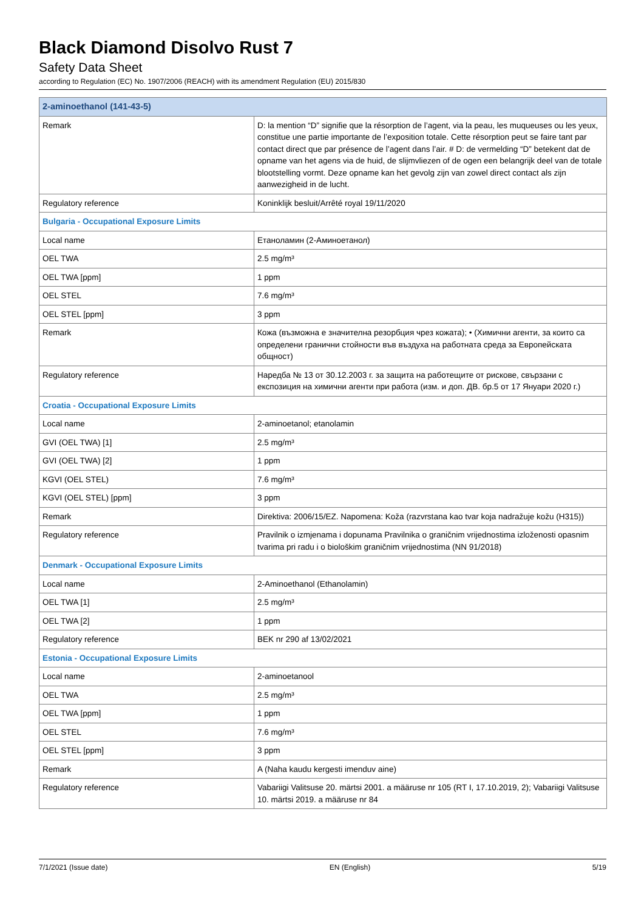Black Diamond Disolvo Rust 7
Safety Data Sheet
according to Regulation (EC) No. 1907/2006 (REACH) with its amendment Regulation (EU) 2015/830
| 2-aminoethanol (141-43-5) | |
| Remark | D: la mention “D” signifie que la résorption de l’agent, via la peau, les muqueuses ou les yeux, constitue une partie importante de l’exposition totale. Cette résorption peut se faire tant par contact direct que par présence de l’agent dans l’air. # D: de vermelding “D” betekent dat de opname van het agens via de huid, de slijmvliezen of de ogen een belangrijk deel van de totale blootstelling vormt. Deze opname kan het gevolg zijn van zowel direct contact als zijn aanwezigheid in de lucht. |
| Regulatory reference | Koninklijk besluit/Arrêté royal 19/11/2020 |
| Bulgaria - Occupational Exposure Limits | |
| Local name | Етаноламин (2-Аминоетанол) |
| OEL TWA | 2.5 mg/m³ |
| OEL TWA [ppm] | 1 ppm |
| OEL STEL | 7.6 mg/m³ |
| OEL STEL [ppm] | 3 ppm |
| Remark | Кожа (възможна е значителна резорбция чрез кожата); • (Химични агенти, за които са определени гранични стойности във въздуха на работната среда за Европейската общност) |
| Regulatory reference | Наредба № 13 от 30.12.2003 г. за защита на работещите от рискове, свързани с експозиция на химични агенти при работа (изм. и доп. ДВ. бр.5 от 17 Януари 2020 г.) |
| Croatia - Occupational Exposure Limits | |
| Local name | 2-aminoetanol; etanolamin |
| GVI (OEL TWA) [1] | 2.5 mg/m³ |
| GVI (OEL TWA) [2] | 1 ppm |
| KGVI (OEL STEL) | 7.6 mg/m³ |
| KGVI (OEL STEL) [ppm] | 3 ppm |
| Remark | Direktiva: 2006/15/EZ. Napomena: Koža (razvrstana kao tvar koja nadražuje kožu (H315)) |
| Regulatory reference | Pravilnik o izmjenama i dopunama Pravilnika o graničnim vrijednostima izloženosti opasnim tvarima pri radu i o biološkim graničnim vrijednostima (NN 91/2018) |
| Denmark - Occupational Exposure Limits | |
| Local name | 2-Aminoethanol (Ethanolamin) |
| OEL TWA [1] | 2.5 mg/m³ |
| OEL TWA [2] | 1 ppm |
| Regulatory reference | BEK nr 290 af 13/02/2021 |
| Estonia - Occupational Exposure Limits | |
| Local name | 2-aminoetanool |
| OEL TWA | 2.5 mg/m³ |
| OEL TWA [ppm] | 1 ppm |
| OEL STEL | 7.6 mg/m³ |
| OEL STEL [ppm] | 3 ppm |
| Remark | A (Naha kaudu kergesti imenduv aine) |
| Regulatory reference | Vabariigi Valitsuse 20. märtsi 2001. a määruse nr 105 (RT I, 17.10.2019, 2); Vabariigi Valitsuse 10. märtsi 2019. a määruse nr 84 |
7/1/2021 (Issue date) EN (English) 5/19